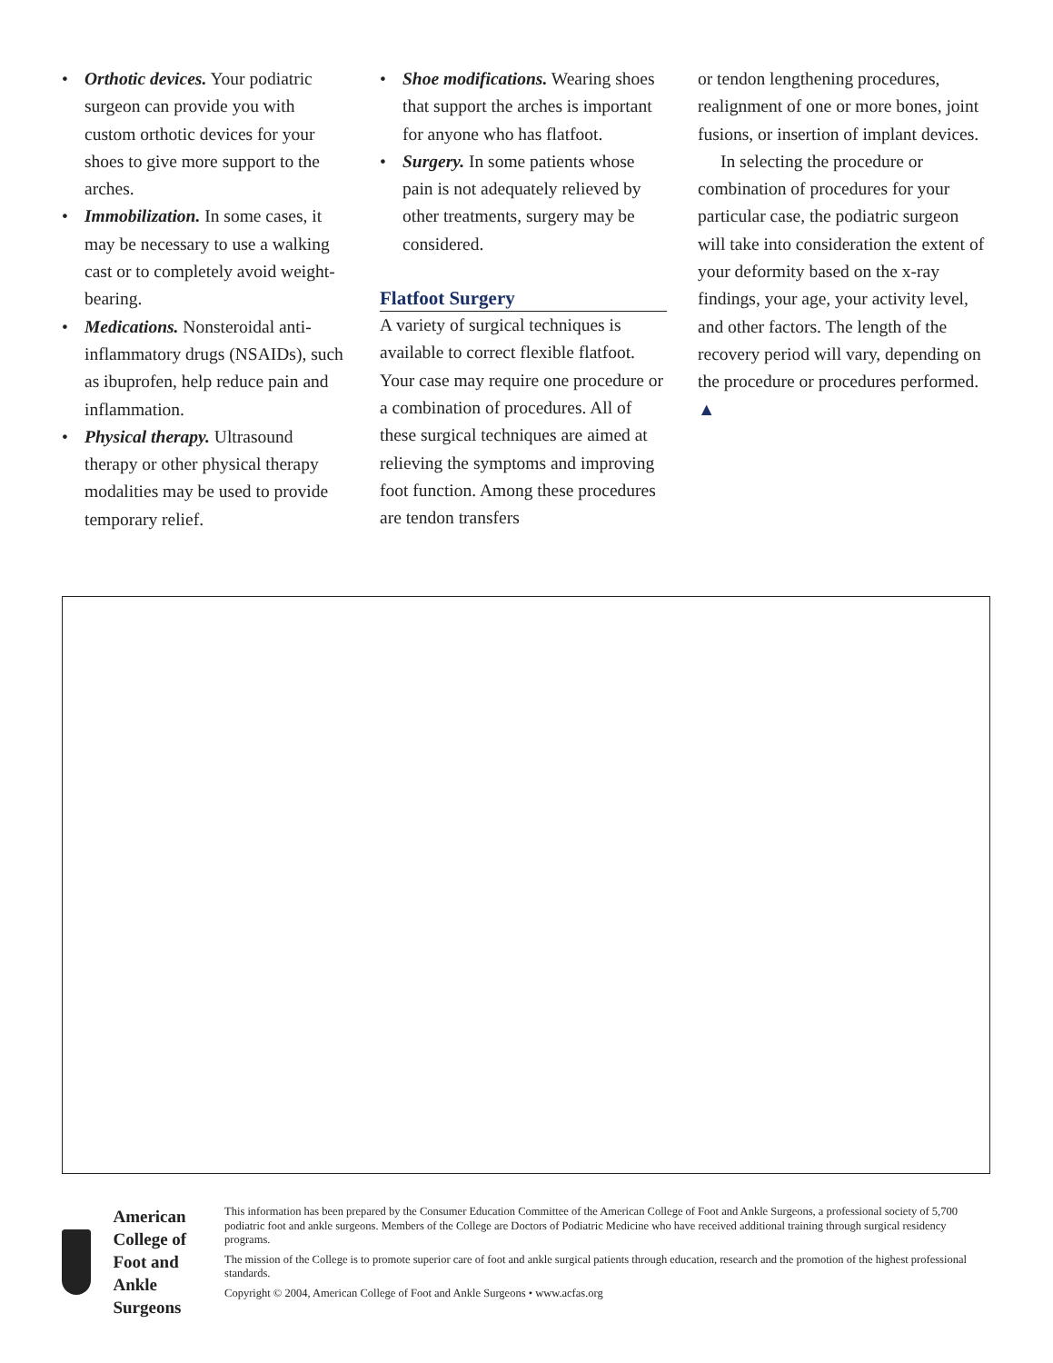• Orthotic devices. Your podiatric surgeon can provide you with custom orthotic devices for your shoes to give more support to the arches.
• Immobilization. In some cases, it may be necessary to use a walking cast or to completely avoid weight-bearing.
• Medications. Nonsteroidal anti-inflammatory drugs (NSAIDs), such as ibuprofen, help reduce pain and inflammation.
• Physical therapy. Ultrasound therapy or other physical therapy modalities may be used to provide temporary relief.
• Shoe modifications. Wearing shoes that support the arches is important for anyone who has flatfoot.
• Surgery. In some patients whose pain is not adequately relieved by other treatments, surgery may be considered.
Flatfoot Surgery
A variety of surgical techniques is available to correct flexible flatfoot. Your case may require one procedure or a combination of procedures. All of these surgical techniques are aimed at relieving the symptoms and improving foot function. Among these procedures are tendon transfers
or tendon lengthening procedures, realignment of one or more bones, joint fusions, or insertion of implant devices.
In selecting the procedure or combination of procedures for your particular case, the podiatric surgeon will take into consideration the extent of your deformity based on the x-ray findings, your age, your activity level, and other factors. The length of the recovery period will vary, depending on the procedure or procedures performed. ▲
American College of
Foot and Ankle Surgeons
This information has been prepared by the Consumer Education Committee of the American College of Foot and Ankle Surgeons, a professional society of 5,700 podiatric foot and ankle surgeons. Members of the College are Doctors of Podiatric Medicine who have received additional training through surgical residency programs.
The mission of the College is to promote superior care of foot and ankle surgical patients through education, research and the promotion of the highest professional standards.
Copyright © 2004, American College of Foot and Ankle Surgeons • www.acfas.org